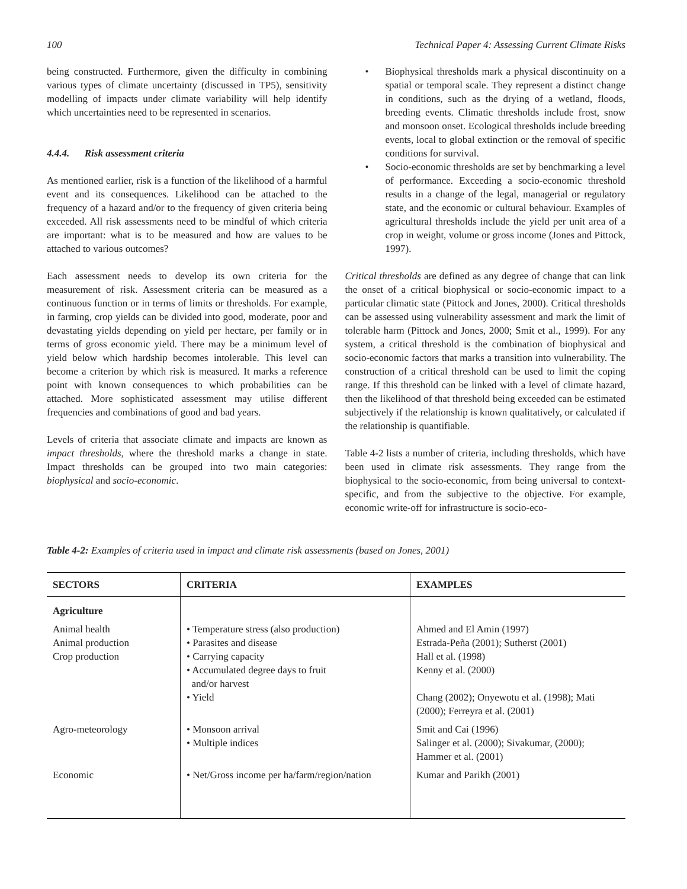100 Technical Paper 4: Assessing Current Climate Risks
being constructed. Furthermore, given the difficulty in combining various types of climate uncertainty (discussed in TP5), sensitivity modelling of impacts under climate variability will help identify which uncertainties need to be represented in scenarios.
4.4.4. Risk assessment criteria
As mentioned earlier, risk is a function of the likelihood of a harmful event and its consequences. Likelihood can be attached to the frequency of a hazard and/or to the frequency of given criteria being exceeded. All risk assessments need to be mindful of which criteria are important: what is to be measured and how are values to be attached to various outcomes?
Each assessment needs to develop its own criteria for the measurement of risk. Assessment criteria can be measured as a continuous function or in terms of limits or thresholds. For example, in farming, crop yields can be divided into good, moderate, poor and devastating yields depending on yield per hectare, per family or in terms of gross economic yield. There may be a minimum level of yield below which hardship becomes intolerable. This level can become a criterion by which risk is measured. It marks a reference point with known consequences to which probabilities can be attached. More sophisticated assessment may utilise different frequencies and combinations of good and bad years.
Levels of criteria that associate climate and impacts are known as impact thresholds, where the threshold marks a change in state. Impact thresholds can be grouped into two main categories: biophysical and socio-economic.
• Biophysical thresholds mark a physical discontinuity on a spatial or temporal scale. They represent a distinct change in conditions, such as the drying of a wetland, floods, breeding events. Climatic thresholds include frost, snow and monsoon onset. Ecological thresholds include breeding events, local to global extinction or the removal of specific conditions for survival.
• Socio-economic thresholds are set by benchmarking a level of performance. Exceeding a socio-economic threshold results in a change of the legal, managerial or regulatory state, and the economic or cultural behaviour. Examples of agricultural thresholds include the yield per unit area of a crop in weight, volume or gross income (Jones and Pittock, 1997).
Critical thresholds are defined as any degree of change that can link the onset of a critical biophysical or socio-economic impact to a particular climatic state (Pittock and Jones, 2000). Critical thresholds can be assessed using vulnerability assessment and mark the limit of tolerable harm (Pittock and Jones, 2000; Smit et al., 1999). For any system, a critical threshold is the combination of biophysical and socio-economic factors that marks a transition into vulnerability. The construction of a critical threshold can be used to limit the coping range. If this threshold can be linked with a level of climate hazard, then the likelihood of that threshold being exceeded can be estimated subjectively if the relationship is known qualitatively, or calculated if the relationship is quantifiable.
Table 4-2 lists a number of criteria, including thresholds, which have been used in climate risk assessments. They range from the biophysical to the socio-economic, from being universal to context-specific, and from the subjective to the objective. For example, economic write-off for infrastructure is socio-eco-
Table 4-2: Examples of criteria used in impact and climate risk assessments (based on Jones, 2001)
| SECTORS | CRITERIA | EXAMPLES |
| --- | --- | --- |
| Agriculture | | |
| Animal health Animal production Crop production | • Temperature stress (also production) • Parasites and disease • Carrying capacity • Accumulated degree days to fruit and/or harvest • Yield | Ahmed and El Amin (1997) Estrada-Peña (2001); Sutherst (2001) Hall et al. (1998) Kenny et al. (2000) Chang (2002); Onyewotu et al. (1998); Mati (2000); Ferreyra et al. (2001) |
| Agro-meteorology | • Monsoon arrival • Multiple indices | Smit and Cai (1996) Salinger et al. (2000); Sivakumar, (2000); Hammer et al. (2001) |
| Economic | • Net/Gross income per ha/farm/region/nation | Kumar and Parikh (2001) |